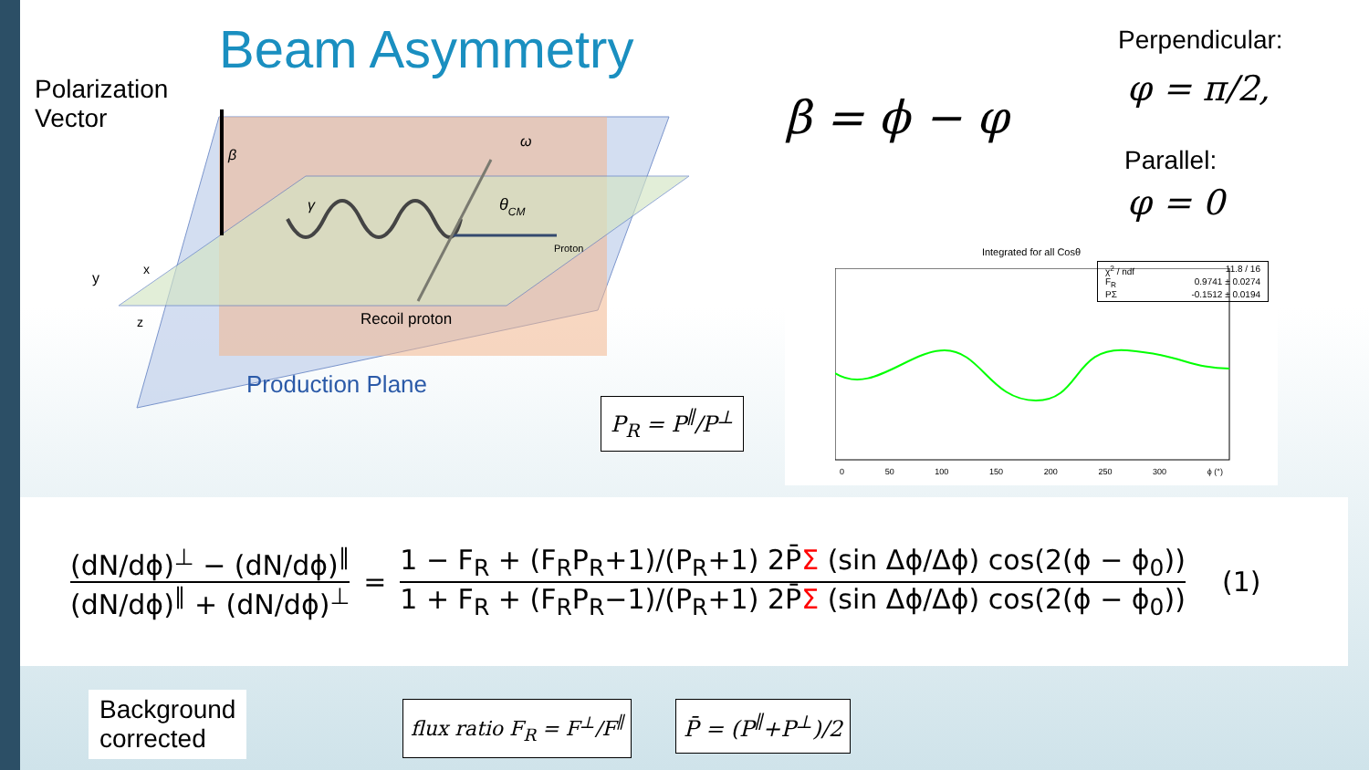Beam Asymmetry
Polarization
Vector
Perpendicular:
φ = π/2,
β = ϕ − φ
Parallel:
φ = 0
ω
β
γ
θCM
Proton
Recoil proton
Production Plane
y
x
z
P<sub>R</sub> = P<sup>∥</sup>/P<sup>⊥</sup>
Integrated for all Cosθ
χ<sup>2</sup> / ndf 11.8 / 16
F<sub>R</sub> 0.9741 ± 0.0274
PΣ -0.1512 ± 0.0194
0 50 100 150 200 250 300 ϕ (°)
(dN/dϕ)<sup>⊥</sup> − (dN/dϕ)<sup>∥</sup>
(dN/dϕ)<sup>∥</sup> + (dN/dϕ)<sup>⊥</sup>
=
1 − F<sub>R</sub> + (F<sub>R</sub>P<sub>R</sub>+1)/(P<sub>R</sub>+1) 2P̄Σ (sin Δϕ/Δϕ) cos(2(ϕ − ϕ<sub>0</sub>))
1 + F<sub>R</sub> + (F<sub>R</sub>P<sub>R</sub>−1)/(P<sub>R</sub>+1) 2P̄Σ (sin Δϕ/Δϕ) cos(2(ϕ − ϕ<sub>0</sub>))
(1)
Background
corrected
flux ratio F<sub>R</sub> = F<sup>⊥</sup>/F<sup>∥</sup> P̄ = (P<sup>∥</sup>+P<sup>⊥</sup>)/2